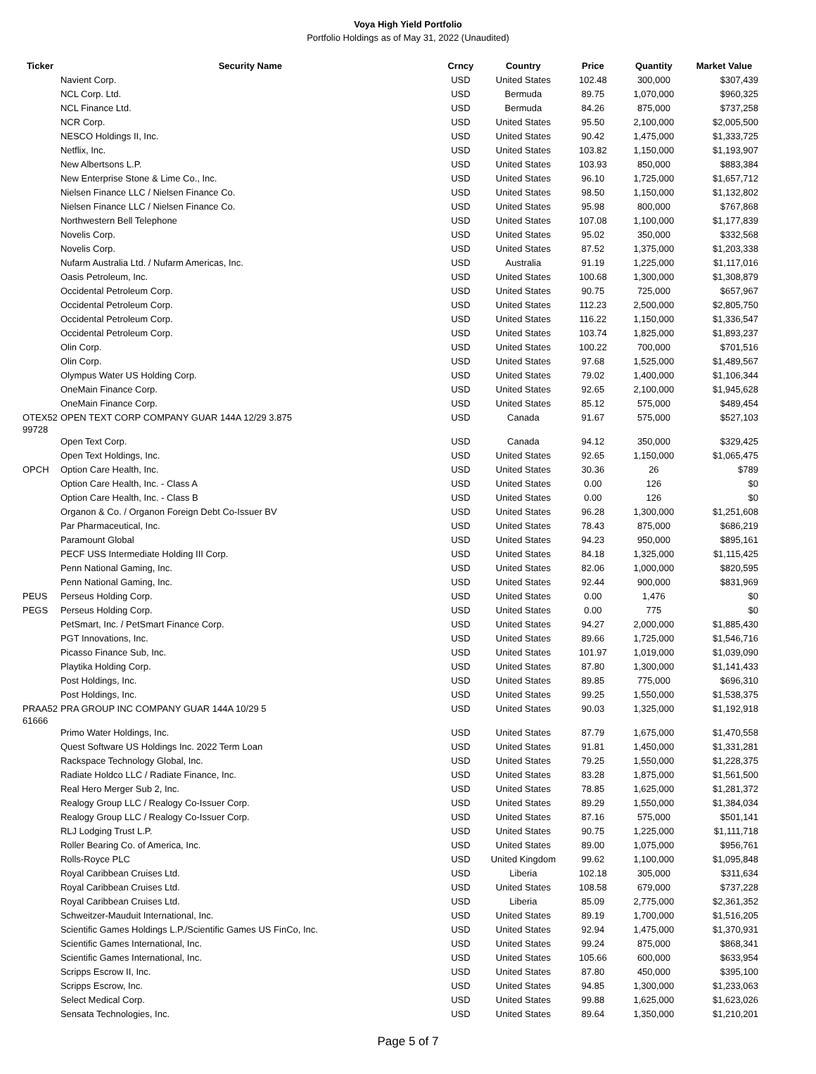Voya High Yield Portfolio
Portfolio Holdings as of May 31, 2022 (Unaudited)
| Ticker | Security Name | Crncy | Country | Price | Quantity | Market Value |
| --- | --- | --- | --- | --- | --- | --- |
| | Navient Corp. | USD | United States | 102.48 | 300,000 | $307,439 |
| | NCL Corp. Ltd. | USD | Bermuda | 89.75 | 1,070,000 | $960,325 |
| | NCL Finance Ltd. | USD | Bermuda | 84.26 | 875,000 | $737,258 |
| | NCR Corp. | USD | United States | 95.50 | 2,100,000 | $2,005,500 |
| | NESCO Holdings II, Inc. | USD | United States | 90.42 | 1,475,000 | $1,333,725 |
| | Netflix, Inc. | USD | United States | 103.82 | 1,150,000 | $1,193,907 |
| | New Albertsons L.P. | USD | United States | 103.93 | 850,000 | $883,384 |
| | New Enterprise Stone & Lime Co., Inc. | USD | United States | 96.10 | 1,725,000 | $1,657,712 |
| | Nielsen Finance LLC / Nielsen Finance Co. | USD | United States | 98.50 | 1,150,000 | $1,132,802 |
| | Nielsen Finance LLC / Nielsen Finance Co. | USD | United States | 95.98 | 800,000 | $767,868 |
| | Northwestern Bell Telephone | USD | United States | 107.08 | 1,100,000 | $1,177,839 |
| | Novelis Corp. | USD | United States | 95.02 | 350,000 | $332,568 |
| | Novelis Corp. | USD | United States | 87.52 | 1,375,000 | $1,203,338 |
| | Nufarm Australia Ltd. / Nufarm Americas, Inc. | USD | Australia | 91.19 | 1,225,000 | $1,117,016 |
| | Oasis Petroleum, Inc. | USD | United States | 100.68 | 1,300,000 | $1,308,879 |
| | Occidental Petroleum Corp. | USD | United States | 90.75 | 725,000 | $657,967 |
| | Occidental Petroleum Corp. | USD | United States | 112.23 | 2,500,000 | $2,805,750 |
| | Occidental Petroleum Corp. | USD | United States | 116.22 | 1,150,000 | $1,336,547 |
| | Occidental Petroleum Corp. | USD | United States | 103.74 | 1,825,000 | $1,893,237 |
| | Olin Corp. | USD | United States | 100.22 | 700,000 | $701,516 |
| | Olin Corp. | USD | United States | 97.68 | 1,525,000 | $1,489,567 |
| | Olympus Water US Holding Corp. | USD | United States | 79.02 | 1,400,000 | $1,106,344 |
| | OneMain Finance Corp. | USD | United States | 92.65 | 2,100,000 | $1,945,628 |
| | OneMain Finance Corp. | USD | United States | 85.12 | 575,000 | $489,454 |
| OTEX52 99728 | OPEN TEXT CORP COMPANY GUAR 144A 12/29 3.875 | USD | Canada | 91.67 | 575,000 | $527,103 |
| | Open Text Corp. | USD | Canada | 94.12 | 350,000 | $329,425 |
| | Open Text Holdings, Inc. | USD | United States | 92.65 | 1,150,000 | $1,065,475 |
| OPCH | Option Care Health, Inc. | USD | United States | 30.36 | 26 | $789 |
| | Option Care Health, Inc. - Class A | USD | United States | 0.00 | 126 | $0 |
| | Option Care Health, Inc. - Class B | USD | United States | 0.00 | 126 | $0 |
| | Organon & Co. / Organon Foreign Debt Co-Issuer BV | USD | United States | 96.28 | 1,300,000 | $1,251,608 |
| | Par Pharmaceutical, Inc. | USD | United States | 78.43 | 875,000 | $686,219 |
| | Paramount Global | USD | United States | 94.23 | 950,000 | $895,161 |
| | PECF USS Intermediate Holding III Corp. | USD | United States | 84.18 | 1,325,000 | $1,115,425 |
| | Penn National Gaming, Inc. | USD | United States | 82.06 | 1,000,000 | $820,595 |
| | Penn National Gaming, Inc. | USD | United States | 92.44 | 900,000 | $831,969 |
| PEUS | Perseus Holding Corp. | USD | United States | 0.00 | 1,476 | $0 |
| PEGS | Perseus Holding Corp. | USD | United States | 0.00 | 775 | $0 |
| | PetSmart, Inc. / PetSmart Finance Corp. | USD | United States | 94.27 | 2,000,000 | $1,885,430 |
| | PGT Innovations, Inc. | USD | United States | 89.66 | 1,725,000 | $1,546,716 |
| | Picasso Finance Sub, Inc. | USD | United States | 101.97 | 1,019,000 | $1,039,090 |
| | Playtika Holding Corp. | USD | United States | 87.80 | 1,300,000 | $1,141,433 |
| | Post Holdings, Inc. | USD | United States | 89.85 | 775,000 | $696,310 |
| | Post Holdings, Inc. | USD | United States | 99.25 | 1,550,000 | $1,538,375 |
| PRAA52 61666 | PRA GROUP INC COMPANY GUAR 144A 10/29 5 | USD | United States | 90.03 | 1,325,000 | $1,192,918 |
| | Primo Water Holdings, Inc. | USD | United States | 87.79 | 1,675,000 | $1,470,558 |
| | Quest Software US Holdings Inc. 2022 Term Loan | USD | United States | 91.81 | 1,450,000 | $1,331,281 |
| | Rackspace Technology Global, Inc. | USD | United States | 79.25 | 1,550,000 | $1,228,375 |
| | Radiate Holdco LLC / Radiate Finance, Inc. | USD | United States | 83.28 | 1,875,000 | $1,561,500 |
| | Real Hero Merger Sub 2, Inc. | USD | United States | 78.85 | 1,625,000 | $1,281,372 |
| | Realogy Group LLC / Realogy Co-Issuer Corp. | USD | United States | 89.29 | 1,550,000 | $1,384,034 |
| | Realogy Group LLC / Realogy Co-Issuer Corp. | USD | United States | 87.16 | 575,000 | $501,141 |
| | RLJ Lodging Trust L.P. | USD | United States | 90.75 | 1,225,000 | $1,111,718 |
| | Roller Bearing Co. of America, Inc. | USD | United States | 89.00 | 1,075,000 | $956,761 |
| | Rolls-Royce PLC | USD | United Kingdom | 99.62 | 1,100,000 | $1,095,848 |
| | Royal Caribbean Cruises Ltd. | USD | Liberia | 102.18 | 305,000 | $311,634 |
| | Royal Caribbean Cruises Ltd. | USD | United States | 108.58 | 679,000 | $737,228 |
| | Royal Caribbean Cruises Ltd. | USD | Liberia | 85.09 | 2,775,000 | $2,361,352 |
| | Schweitzer-Mauduit International, Inc. | USD | United States | 89.19 | 1,700,000 | $1,516,205 |
| | Scientific Games Holdings L.P./Scientific Games US FinCo, Inc. | USD | United States | 92.94 | 1,475,000 | $1,370,931 |
| | Scientific Games International, Inc. | USD | United States | 99.24 | 875,000 | $868,341 |
| | Scientific Games International, Inc. | USD | United States | 105.66 | 600,000 | $633,954 |
| | Scripps Escrow II, Inc. | USD | United States | 87.80 | 450,000 | $395,100 |
| | Scripps Escrow, Inc. | USD | United States | 94.85 | 1,300,000 | $1,233,063 |
| | Select Medical Corp. | USD | United States | 99.88 | 1,625,000 | $1,623,026 |
| | Sensata Technologies, Inc. | USD | United States | 89.64 | 1,350,000 | $1,210,201 |
Page 5 of 7